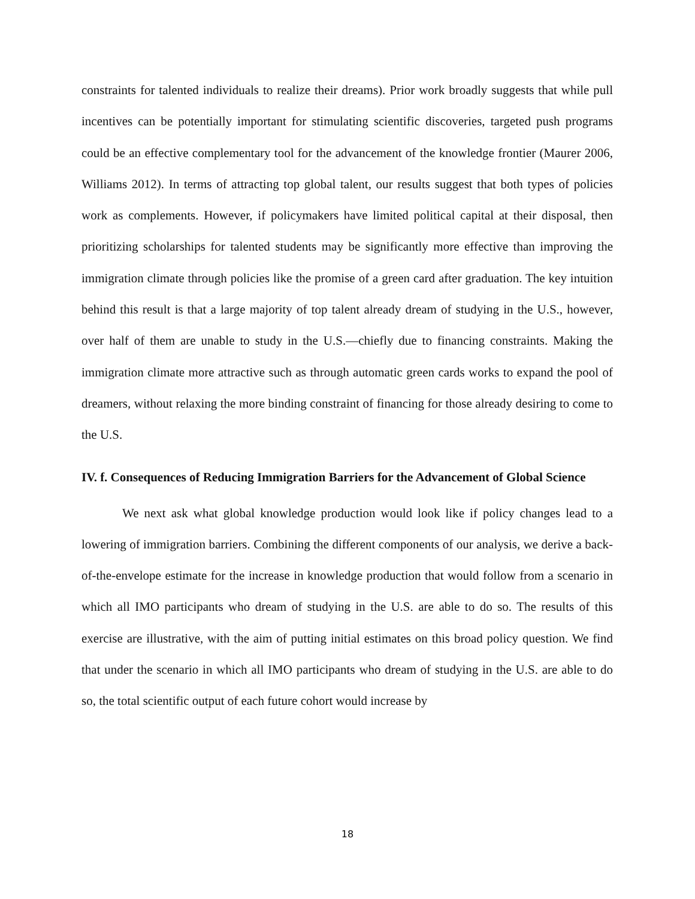constraints for talented individuals to realize their dreams). Prior work broadly suggests that while pull incentives can be potentially important for stimulating scientific discoveries, targeted push programs could be an effective complementary tool for the advancement of the knowledge frontier (Maurer 2006, Williams 2012). In terms of attracting top global talent, our results suggest that both types of policies work as complements. However, if policymakers have limited political capital at their disposal, then prioritizing scholarships for talented students may be significantly more effective than improving the immigration climate through policies like the promise of a green card after graduation. The key intuition behind this result is that a large majority of top talent already dream of studying in the U.S., however, over half of them are unable to study in the U.S.—chiefly due to financing constraints. Making the immigration climate more attractive such as through automatic green cards works to expand the pool of dreamers, without relaxing the more binding constraint of financing for those already desiring to come to the U.S.
IV. f. Consequences of Reducing Immigration Barriers for the Advancement of Global Science
We next ask what global knowledge production would look like if policy changes lead to a lowering of immigration barriers. Combining the different components of our analysis, we derive a back-of-the-envelope estimate for the increase in knowledge production that would follow from a scenario in which all IMO participants who dream of studying in the U.S. are able to do so. The results of this exercise are illustrative, with the aim of putting initial estimates on this broad policy question. We find that under the scenario in which all IMO participants who dream of studying in the U.S. are able to do so, the total scientific output of each future cohort would increase by
18